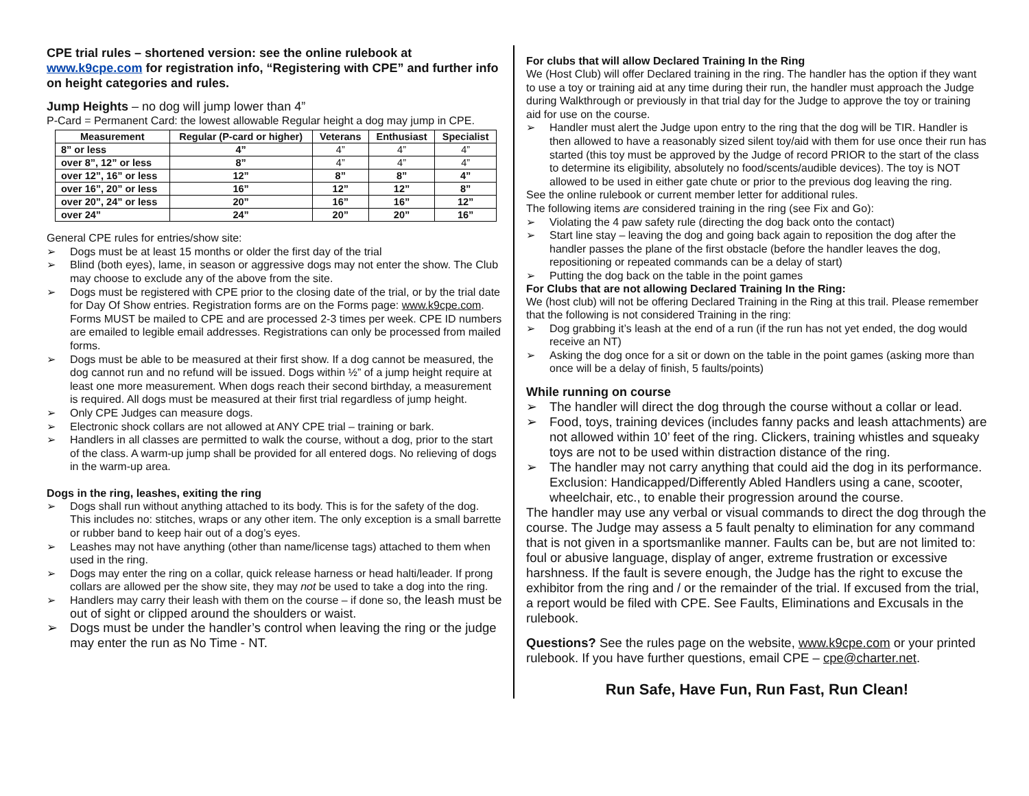CPE trial rules – shortened version: see the online rulebook at www.k9cpe.com for registration info, “Registering with CPE” and further info on height categories and rules.
Jump Heights – no dog will jump lower than 4”
P-Card = Permanent Card: the lowest allowable Regular height a dog may jump in CPE.
| Measurement | Regular (P-card or higher) | Veterans | Enthusiast | Specialist |
| --- | --- | --- | --- | --- |
| 8” or less | 4” | 4” | 4” | 4” |
| over 8”, 12” or less | 8” | 4” | 4” | 4” |
| over 12”, 16” or less | 12” | 8” | 8” | 4” |
| over 16”, 20” or less | 16” | 12” | 12” | 8” |
| over 20”, 24” or less | 20” | 16” | 16” | 12” |
| over 24” | 24” | 20” | 20” | 16” |
General CPE rules for entries/show site:
➢ Dogs must be at least 15 months or older the first day of the trial
➢ Blind (both eyes), lame, in season or aggressive dogs may not enter the show. The Club may choose to exclude any of the above from the site.
➢ Dogs must be registered with CPE prior to the closing date of the trial, or by the trial date for Day Of Show entries. Registration forms are on the Forms page: www.k9cpe.com. Forms MUST be mailed to CPE and are processed 2-3 times per week. CPE ID numbers are emailed to legible email addresses. Registrations can only be processed from mailed forms.
➢ Dogs must be able to be measured at their first show. If a dog cannot be measured, the dog cannot run and no refund will be issued. Dogs within ½” of a jump height require at least one more measurement. When dogs reach their second birthday, a measurement is required. All dogs must be measured at their first trial regardless of jump height.
➢ Only CPE Judges can measure dogs.
➢ Electronic shock collars are not allowed at ANY CPE trial – training or bark.
➢ Handlers in all classes are permitted to walk the course, without a dog, prior to the start of the class. A warm-up jump shall be provided for all entered dogs. No relieving of dogs in the warm-up area.
Dogs in the ring, leashes, exiting the ring
➢ Dogs shall run without anything attached to its body. This is for the safety of the dog. This includes no: stitches, wraps or any other item. The only exception is a small barrette or rubber band to keep hair out of a dog’s eyes.
➢ Leashes may not have anything (other than name/license tags) attached to them when used in the ring.
➢ Dogs may enter the ring on a collar, quick release harness or head halti/leader. If prong collars are allowed per the show site, they may not be used to take a dog into the ring.
➢ Handlers may carry their leash with them on the course – if done so, the leash must be out of sight or clipped around the shoulders or waist.
➢ Dogs must be under the handler’s control when leaving the ring or the judge may enter the run as No Time - NT.
For clubs that will allow Declared Training In the Ring
We (Host Club) will offer Declared training in the ring. The handler has the option if they want to use a toy or training aid at any time during their run, the handler must approach the Judge during Walkthrough or previously in that trial day for the Judge to approve the toy or training aid for use on the course.
➢ Handler must alert the Judge upon entry to the ring that the dog will be TIR. Handler is then allowed to have a reasonably sized silent toy/aid with them for use once their run has started (this toy must be approved by the Judge of record PRIOR to the start of the class to determine its eligibility, absolutely no food/scents/audible devices). The toy is NOT allowed to be used in either gate chute or prior to the previous dog leaving the ring.
See the online rulebook or current member letter for additional rules.
The following items are considered training in the ring (see Fix and Go):
➢ Violating the 4 paw safety rule (directing the dog back onto the contact)
➢ Start line stay – leaving the dog and going back again to reposition the dog after the handler passes the plane of the first obstacle (before the handler leaves the dog, repositioning or repeated commands can be a delay of start)
➢ Putting the dog back on the table in the point games
For Clubs that are not allowing Declared Training In the Ring:
We (host club) will not be offering Declared Training in the Ring at this trail. Please remember that the following is not considered Training in the ring:
➢ Dog grabbing it’s leash at the end of a run (if the run has not yet ended, the dog would receive an NT)
➢ Asking the dog once for a sit or down on the table in the point games (asking more than once will be a delay of finish, 5 faults/points)
While running on course
➢ The handler will direct the dog through the course without a collar or lead.
➢ Food, toys, training devices (includes fanny packs and leash attachments) are not allowed within 10’ feet of the ring. Clickers, training whistles and squeaky toys are not to be used within distraction distance of the ring.
➢ The handler may not carry anything that could aid the dog in its performance. Exclusion: Handicapped/Differently Abled Handlers using a cane, scooter, wheelchair, etc., to enable their progression around the course.
The handler may use any verbal or visual commands to direct the dog through the course. The Judge may assess a 5 fault penalty to elimination for any command that is not given in a sportsmanlike manner. Faults can be, but are not limited to: foul or abusive language, display of anger, extreme frustration or excessive harshness. If the fault is severe enough, the Judge has the right to excuse the exhibitor from the ring and / or the remainder of the trial. If excused from the trial, a report would be filed with CPE. See Faults, Eliminations and Excusals in the rulebook.
Questions? See the rules page on the website, www.k9cpe.com or your printed rulebook. If you have further questions, email CPE – cpe@charter.net.
Run Safe, Have Fun, Run Fast, Run Clean!